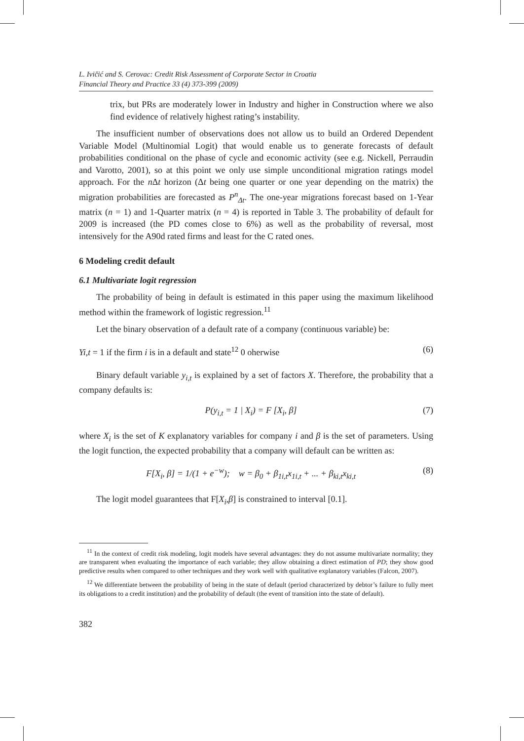L. Ivičić and S. Cerovac: Credit Risk Assessment of Corporate Sector in Croatia
Financial Theory and Practice 33 (4) 373-399 (2009)
trix, but PRs are moderately lower in Industry and higher in Construction where we also find evidence of relatively highest rating’s instability.
The insufficient number of observations does not allow us to build an Ordered Dependent Variable Model (Multinomial Logit) that would enable us to generate forecasts of default probabilities conditional on the phase of cycle and economic activity (see e.g. Nickell, Perraudin and Varotto, 2001), so at this point we only use simple unconditional migration ratings model approach. For the n Δt horizon (Δt being one quarter or one year depending on the matrix) the migration probabilities are forecasted as P<sup>n</sup><sub>Δt</sub>. The one-year migrations forecast based on 1-Year matrix (n = 1) and 1-Quarter matrix (n = 4) is reported in Table 3. The probability of default for 2009 is increased (the PD comes close to 6%) as well as the probability of reversal, most intensively for the A90d rated firms and least for the C rated ones.
6 Modeling credit default
6.1 Multivariate logit regression
The probability of being in default is estimated in this paper using the maximum likelihood method within the framework of logistic regression.<sup>11</sup>
Let the binary observation of a default rate of a company (continuous variable) be:
Yi,t = 1 if the firm i is in a default and state<sup>12</sup> 0 oherwise (6)
Binary default variable y<sub>i,t</sub> is explained by a set of factors X. Therefore, the probability that a company defaults is:
P(y<sub>i,t</sub> = 1 | X<sub>i</sub>) = F [X<sub>i</sub>, β] (7)
where X<sub>i</sub> is the set of K explanatory variables for company i and β is the set of parameters. Using the logit function, the expected probability that a company will default can be written as:
F[X<sub>i</sub>, β] = 1/(1 + e<sup>−w</sup>); w = β<sub>0</sub> + β<sub>1i,t</sub>x<sub>1i,t</sub> + ... + β<sub>ki,t</sub>x<sub>ki,t</sub> (8)
The logit model guarantees that F[X<sub>i</sub>,β] is constrained to interval [0.1].
<sup>11</sup> In the context of credit risk modeling, logit models have several advantages: they do not assume multivariate normality; they are transparent when evaluating the importance of each variable; they allow obtaining a direct estimation of PD; they show good predictive results when compared to other techniques and they work well with qualitative explanatory variables (Falcon, 2007).
<sup>12</sup> We differentiate between the probability of being in the state of default (period characterized by debtor’s failure to fully meet its obligations to a credit institution) and the probability of default (the event of transition into the state of default).
382